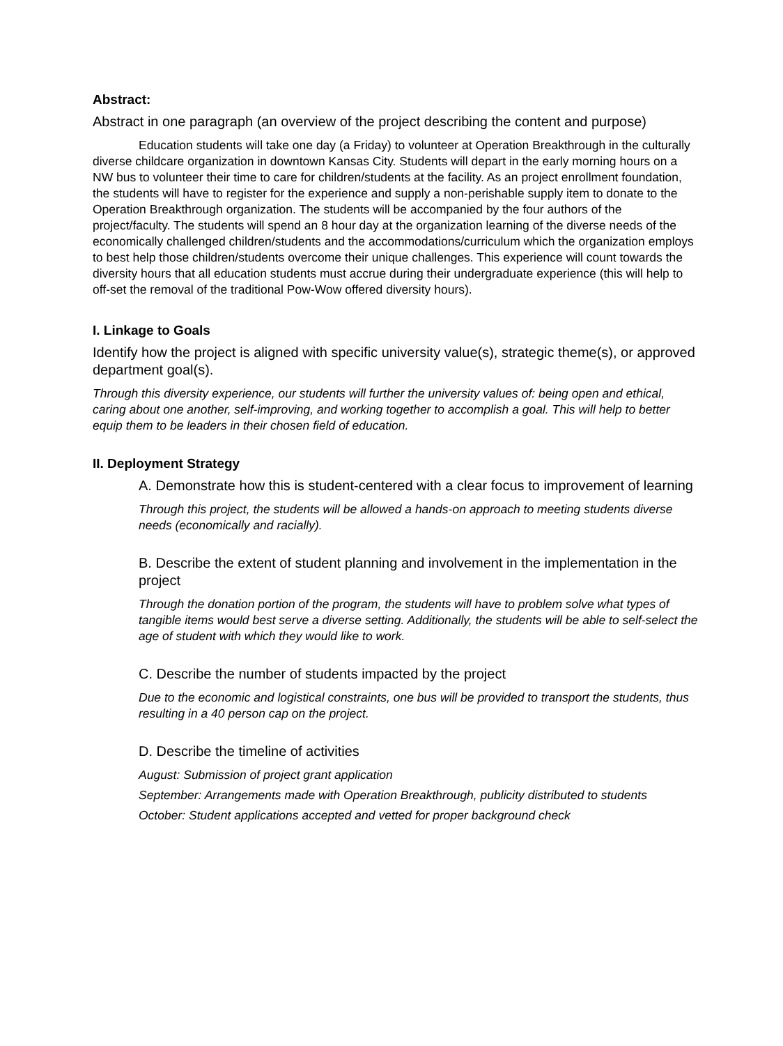Abstract:
Abstract in one paragraph (an overview of the project describing the content and purpose)
Education students will take one day (a Friday) to volunteer at Operation Breakthrough in the culturally diverse childcare organization in downtown Kansas City. Students will depart in the early morning hours on a NW bus to volunteer their time to care for children/students at the facility. As an project enrollment foundation, the students will have to register for the experience and supply a non-perishable supply item to donate to the Operation Breakthrough organization. The students will be accompanied by the four authors of the project/faculty. The students will spend an 8 hour day at the organization learning of the diverse needs of the economically challenged children/students and the accommodations/curriculum which the organization employs to best help those children/students overcome their unique challenges. This experience will count towards the diversity hours that all education students must accrue during their undergraduate experience (this will help to off-set the removal of the traditional Pow-Wow offered diversity hours).
I. Linkage to Goals
Identify how the project is aligned with specific university value(s), strategic theme(s), or approved department goal(s).
Through this diversity experience, our students will further the university values of: being open and ethical, caring about one another, self-improving, and working together to accomplish a goal. This will help to better equip them to be leaders in their chosen field of education.
II. Deployment Strategy
A. Demonstrate how this is student-centered with a clear focus to improvement of learning
Through this project, the students will be allowed a hands-on approach to meeting students diverse needs (economically and racially).
B. Describe the extent of student planning and involvement in the implementation in the project
Through the donation portion of the program, the students will have to problem solve what types of tangible items would best serve a diverse setting. Additionally, the students will be able to self-select the age of student with which they would like to work.
C. Describe the number of students impacted by the project
Due to the economic and logistical constraints, one bus will be provided to transport the students, thus resulting in a 40 person cap on the project.
D. Describe the timeline of activities
August: Submission of project grant application
September: Arrangements made with Operation Breakthrough, publicity distributed to students
October: Student applications accepted and vetted for proper background check